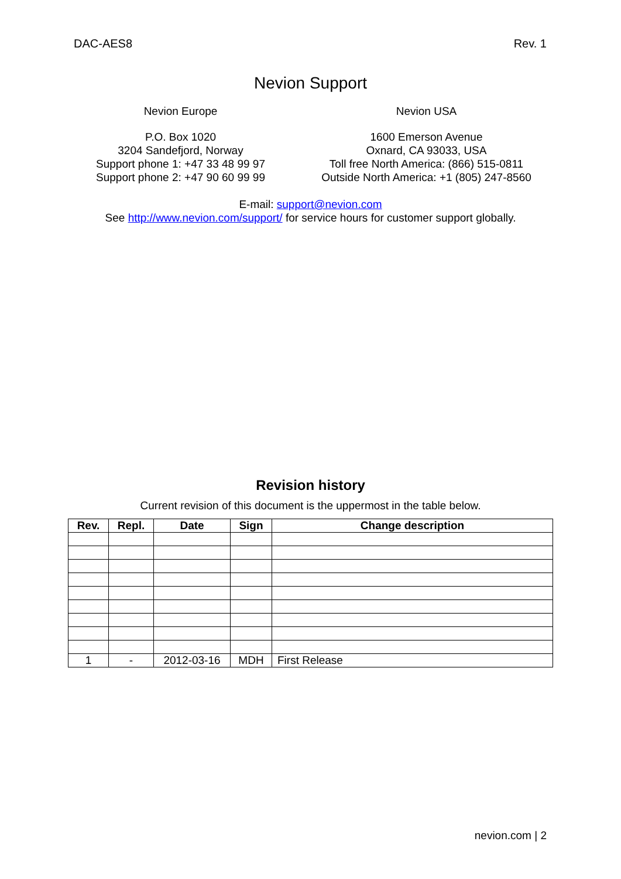DAC-AES8 Rev. 1
Nevion Support
Nevion Europe
P.O. Box 1020
3204 Sandefjord, Norway
Support phone 1: +47 33 48 99 97
Support phone 2: +47 90 60 99 99
Nevion USA
1600 Emerson Avenue
Oxnard, CA 93033, USA
Toll free North America: (866) 515-0811
Outside North America: +1 (805) 247-8560
E-mail: support@nevion.com
See http://www.nevion.com/support/ for service hours for customer support globally.
Revision history
Current revision of this document is the uppermost in the table below.
| Rev. | Repl. | Date | Sign | Change description |
| --- | --- | --- | --- | --- |
| 1 | - | 2012-03-16 | MDH | First Release |
nevion.com | 2